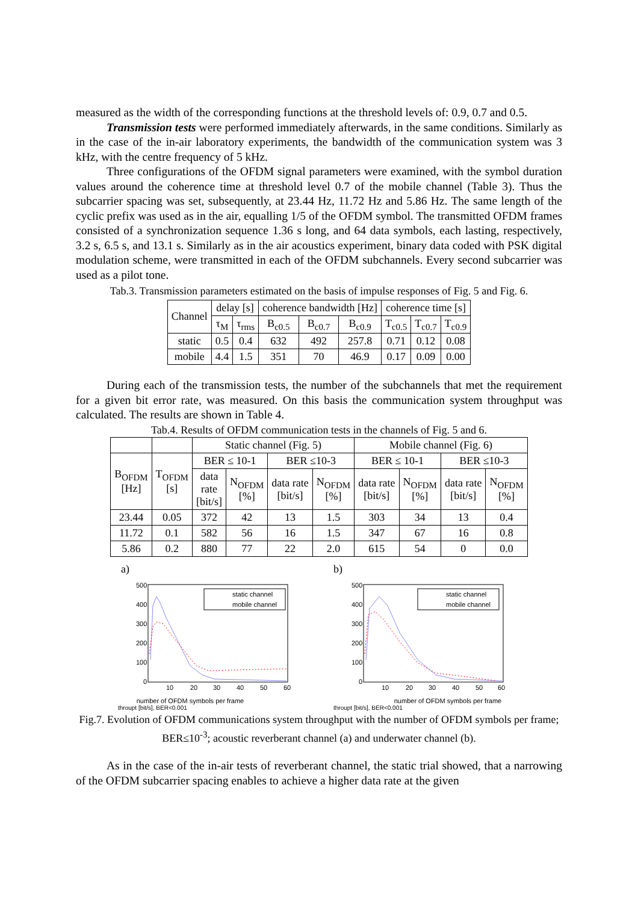measured as the width of the corresponding functions at the threshold levels of: 0.9, 0.7 and 0.5.
Transmission tests were performed immediately afterwards, in the same conditions. Similarly as in the case of the in-air laboratory experiments, the bandwidth of the communication system was 3 kHz, with the centre frequency of 5 kHz.
Three configurations of the OFDM signal parameters were examined, with the symbol duration values around the coherence time at threshold level 0.7 of the mobile channel (Table 3). Thus the subcarrier spacing was set, subsequently, at 23.44 Hz, 11.72 Hz and 5.86 Hz. The same length of the cyclic prefix was used as in the air, equalling 1/5 of the OFDM symbol. The transmitted OFDM frames consisted of a synchronization sequence 1.36 s long, and 64 data symbols, each lasting, respectively, 3.2 s, 6.5 s, and 13.1 s. Similarly as in the air acoustics experiment, binary data coded with PSK digital modulation scheme, were transmitted in each of the OFDM subchannels. Every second subcarrier was used as a pilot tone.
Tab.3. Transmission parameters estimated on the basis of impulse responses of Fig. 5 and Fig. 6.
| Channel | delay [s] | | coherence bandwidth [Hz] | | | coherence time [s] | | |
| --- | --- | --- | --- | --- | --- | --- | --- | --- |
| | τ<sub>M</sub> | τ<sub>rms</sub> | B<sub>c0.5</sub> | B<sub>c0.7</sub> | B<sub>c0.9</sub> | T<sub>c0.5</sub> | T<sub>c0.7</sub> | T<sub>c0.9</sub> |
| static | 0.5 | 0.4 | 632 | 492 | 257.8 | 0.71 | 0.12 | 0.08 |
| mobile | 4.4 | 1.5 | 351 | 70 | 46.9 | 0.17 | 0.09 | 0.00 |
During each of the transmission tests, the number of the subchannels that met the requirement for a given bit error rate, was measured. On this basis the communication system throughput was calculated. The results are shown in Table 4.
Tab.4. Results of OFDM communication tests in the channels of Fig. 5 and 6.
| | | Static channel (Fig. 5) | | | | Mobile channel (Fig. 6) | | | |
| --- | --- | --- | --- | --- | --- | --- | --- | --- | --- |
| B<sub>OFDM</sub> [Hz] | T<sub>OFDM</sub> [s] | BER ≤ 10-1 | | BER ≤10-3 | | BER ≤ 10-1 | | BER ≤10-3 | |
| | | data rate [bit/s] | N<sub>OFDM</sub> [%] | data rate [bit/s] | N<sub>OFDM</sub> [%] | data rate [bit/s] | N<sub>OFDM</sub> [%] | data rate [bit/s] | N<sub>OFDM</sub> [%] |
| 23.44 | 0.05 | 372 | 42 | 13 | 1.5 | 303 | 34 | 13 | 0.4 |
| 11.72 | 0.1 | 582 | 56 | 16 | 1.5 | 347 | 67 | 16 | 0.8 |
| 5.86 | 0.2 | 880 | 77 | 22 | 2.0 | 615 | 54 | 0 | 0.0 |
a)
500
400
300
200
100
0
10
20
30
40
50
60
static channel
mobile channel
number of OFDM symbols per frame
throupt [bit/s], BER<0.001
b)
500
400
300
200
100
0
10
20
30
40
50
60
static channel
mobile channel
number of OFDM symbols per frame
throupt [bit/s], BER<0.001
Fig.7. Evolution of OFDM communications system throughput with the number of OFDM symbols per frame; BER≤10<sup>-3</sup>; acoustic reverberant channel (a) and underwater channel (b).
As in the case of the in-air tests of reverberant channel, the static trial showed, that a narrowing of the OFDM subcarrier spacing enables to achieve a higher data rate at the given